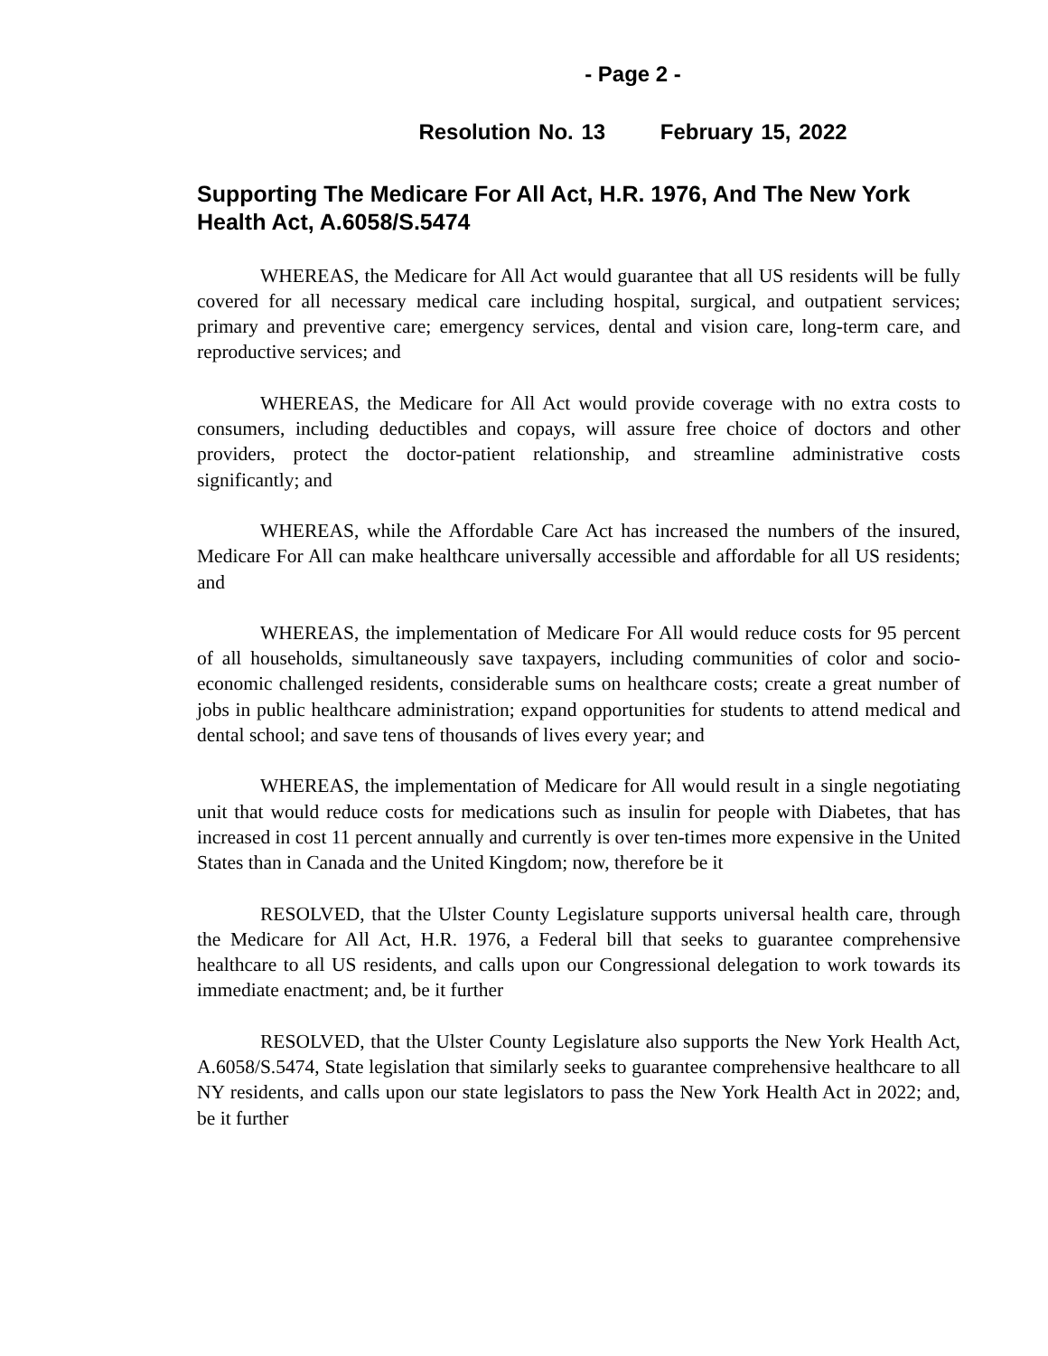- Page 2 -
Resolution No. 13 February 15, 2022
Supporting The Medicare For All Act, H.R. 1976, And The New York Health Act, A.6058/S.5474
WHEREAS, the Medicare for All Act would guarantee that all US residents will be fully covered for all necessary medical care including hospital, surgical, and outpatient services; primary and preventive care; emergency services, dental and vision care, long-term care, and reproductive services; and
WHEREAS, the Medicare for All Act would provide coverage with no extra costs to consumers, including deductibles and copays, will assure free choice of doctors and other providers, protect the doctor-patient relationship, and streamline administrative costs significantly; and
WHEREAS, while the Affordable Care Act has increased the numbers of the insured, Medicare For All can make healthcare universally accessible and affordable for all US residents; and
WHEREAS, the implementation of Medicare For All would reduce costs for 95 percent of all households, simultaneously save taxpayers, including communities of color and socio-economic challenged residents, considerable sums on healthcare costs; create a great number of jobs in public healthcare administration; expand opportunities for students to attend medical and dental school; and save tens of thousands of lives every year; and
WHEREAS, the implementation of Medicare for All would result in a single negotiating unit that would reduce costs for medications such as insulin for people with Diabetes, that has increased in cost 11 percent annually and currently is over ten-times more expensive in the United States than in Canada and the United Kingdom; now, therefore be it
RESOLVED, that the Ulster County Legislature supports universal health care, through the Medicare for All Act, H.R. 1976, a Federal bill that seeks to guarantee comprehensive healthcare to all US residents, and calls upon our Congressional delegation to work towards its immediate enactment; and, be it further
RESOLVED, that the Ulster County Legislature also supports the New York Health Act, A.6058/S.5474, State legislation that similarly seeks to guarantee comprehensive healthcare to all NY residents, and calls upon our state legislators to pass the New York Health Act in 2022; and, be it further